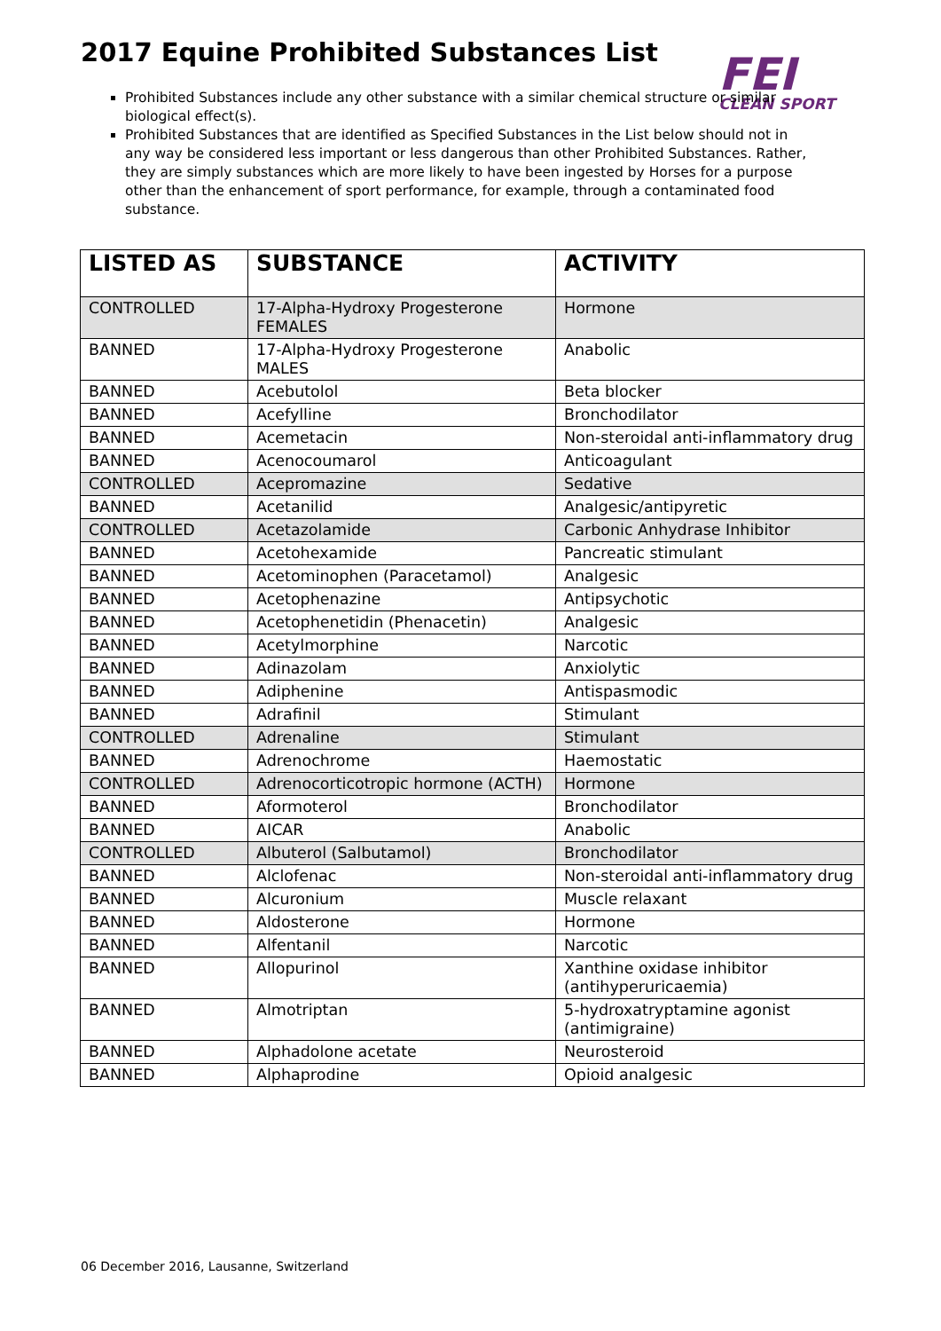2017 Equine Prohibited Substances List
FEI
CLEAN SPORT
Prohibited Substances include any other substance with a similar chemical structure or similar biological effect(s).
Prohibited Substances that are identified as Specified Substances in the List below should not in any way be considered less important or less dangerous than other Prohibited Substances. Rather, they are simply substances which are more likely to have been ingested by Horses for a purpose other than the enhancement of sport performance, for example, through a contaminated food substance.
| LISTED AS | SUBSTANCE | ACTIVITY |
| --- | --- | --- |
| CONTROLLED | 17-Alpha-Hydroxy Progesterone FEMALES | Hormone |
| BANNED | 17-Alpha-Hydroxy Progesterone MALES | Anabolic |
| BANNED | Acebutolol | Beta blocker |
| BANNED | Acefylline | Bronchodilator |
| BANNED | Acemetacin | Non-steroidal anti-inflammatory drug |
| BANNED | Acenocoumarol | Anticoagulant |
| CONTROLLED | Acepromazine | Sedative |
| BANNED | Acetanilid | Analgesic/antipyretic |
| CONTROLLED | Acetazolamide | Carbonic Anhydrase Inhibitor |
| BANNED | Acetohexamide | Pancreatic stimulant |
| BANNED | Acetominophen (Paracetamol) | Analgesic |
| BANNED | Acetophenazine | Antipsychotic |
| BANNED | Acetophenetidin (Phenacetin) | Analgesic |
| BANNED | Acetylmorphine | Narcotic |
| BANNED | Adinazolam | Anxiolytic |
| BANNED | Adiphenine | Antispasmodic |
| BANNED | Adrafinil | Stimulant |
| CONTROLLED | Adrenaline | Stimulant |
| BANNED | Adrenochrome | Haemostatic |
| CONTROLLED | Adrenocorticotropic hormone (ACTH) | Hormone |
| BANNED | Aformoterol | Bronchodilator |
| BANNED | AICAR | Anabolic |
| CONTROLLED | Albuterol (Salbutamol) | Bronchodilator |
| BANNED | Alclofenac | Non-steroidal anti-inflammatory drug |
| BANNED | Alcuronium | Muscle relaxant |
| BANNED | Aldosterone | Hormone |
| BANNED | Alfentanil | Narcotic |
| BANNED | Allopurinol | Xanthine oxidase inhibitor (antihyperuricaemia) |
| BANNED | Almotriptan | 5-hydroxatryptamine agonist (antimigraine) |
| BANNED | Alphadolone acetate | Neurosteroid |
| BANNED | Alphaprodine | Opioid analgesic |
06 December 2016, Lausanne, Switzerland